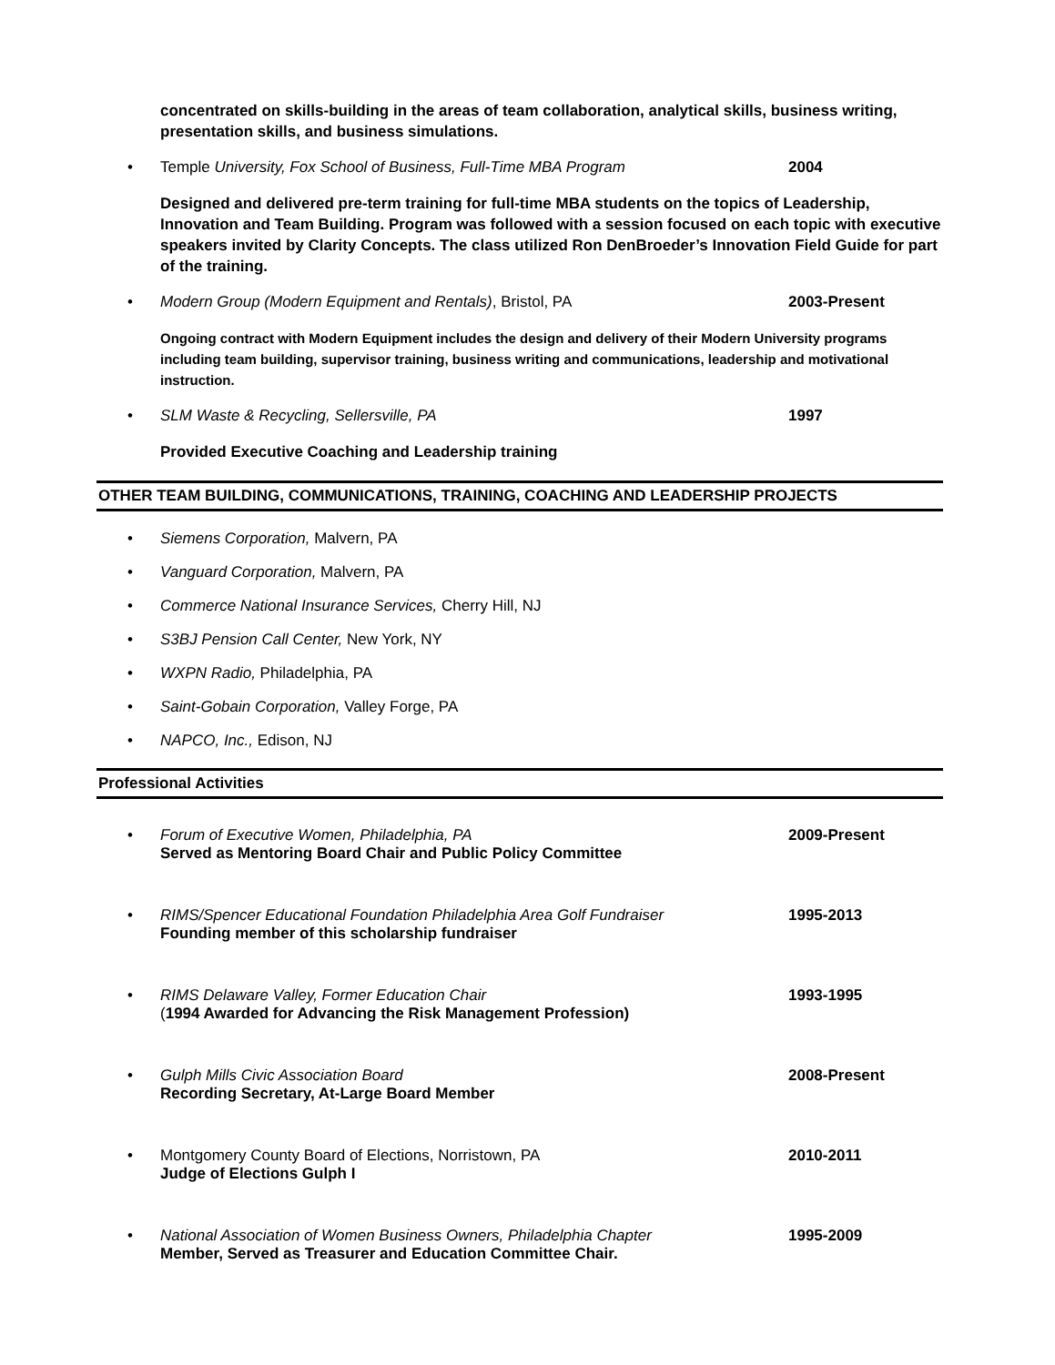concentrated on skills-building in the areas of team collaboration, analytical skills, business writing, presentation skills, and business simulations.
• Temple University, Fox School of Business, Full-Time MBA Program 2004
Designed and delivered pre-term training for full-time MBA students on the topics of Leadership, Innovation and Team Building. Program was followed with a session focused on each topic with executive speakers invited by Clarity Concepts. The class utilized Ron DenBroeder’s Innovation Field Guide for part of the training.
• Modern Group (Modern Equipment and Rentals), Bristol, PA 2003-Present
Ongoing contract with Modern Equipment includes the design and delivery of their Modern University programs including team building, supervisor training, business writing and communications, leadership and motivational instruction.
• SLM Waste & Recycling, Sellersville, PA 1997
Provided Executive Coaching and Leadership training
OTHER TEAM BUILDING, COMMUNICATIONS, TRAINING, COACHING AND LEADERSHIP PROJECTS
• Siemens Corporation, Malvern, PA
• Vanguard Corporation, Malvern, PA
• Commerce National Insurance Services, Cherry Hill, NJ
• S3BJ Pension Call Center, New York, NY
• WXPN Radio, Philadelphia, PA
• Saint-Gobain Corporation, Valley Forge, PA
• NAPCO, Inc., Edison, NJ
Professional Activities
• Forum of Executive Women, Philadelphia, PA
Served as Mentoring Board Chair and Public Policy Committee 2009-Present
• RIMS/Spencer Educational Foundation Philadelphia Area Golf Fundraiser
Founding member of this scholarship fundraiser 1995-2013
• RIMS Delaware Valley, Former Education Chair
(1994 Awarded for Advancing the Risk Management Profession) 1993-1995
• Gulph Mills Civic Association Board
Recording Secretary, At-Large Board Member 2008-Present
• Montgomery County Board of Elections, Norristown, PA
Judge of Elections Gulph I 2010-2011
• National Association of Women Business Owners, Philadelphia Chapter
Member, Served as Treasurer and Education Committee Chair. 1995-2009